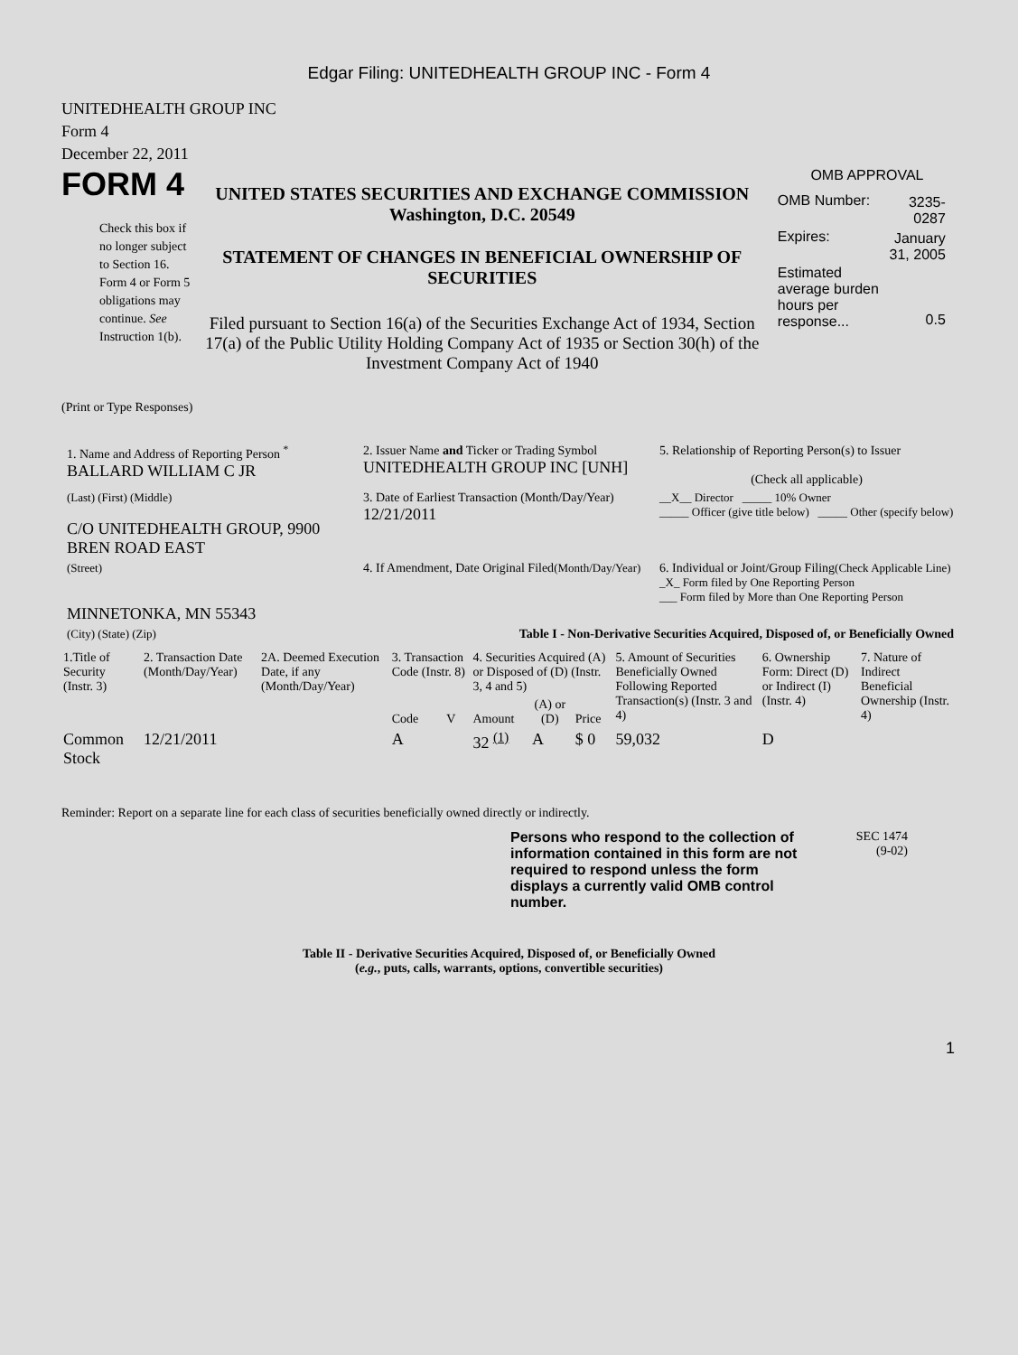Edgar Filing: UNITEDHEALTH GROUP INC - Form 4
UNITEDHEALTH GROUP INC
Form 4
December 22, 2011
FORM 4
Check this box if no longer subject to Section 16. Form 4 or Form 5 obligations may continue. See Instruction 1(b).
UNITED STATES SECURITIES AND EXCHANGE COMMISSION
Washington, D.C. 20549
STATEMENT OF CHANGES IN BENEFICIAL OWNERSHIP OF SECURITIES
Filed pursuant to Section 16(a) of the Securities Exchange Act of 1934, Section 17(a) of the Public Utility Holding Company Act of 1935 or Section 30(h) of the Investment Company Act of 1940
OMB APPROVAL
| OMB Number: | 3235-0287 |
| Expires: | January 31, 2005 |
| Estimated average burden hours per response... | 0.5 |
(Print or Type Responses)
| 1. Name and Address of Reporting Person <sup>*</sup> BALLARD WILLIAM C JR | 2. Issuer Name and Ticker or Trading Symbol UNITEDHEALTH GROUP INC [UNH] | 5. Relationship of Reporting Person(s) to Issuer (Check all applicable) |
| (Last) (First) (Middle) C/O UNITEDHEALTH GROUP, 9900 BREN ROAD EAST | 3. Date of Earliest Transaction (Month/Day/Year) 12/21/2011 | __X__ Director _____ 10% Owner _____ Officer (give title below) _____ Other (specify below) |
| (Street) MINNETONKA, MN 55343 | 4. If Amendment, Date Original Filed (Month/Day/Year) | 6. Individual or Joint/Group Filing (Check Applicable Line) _X_ Form filed by One Reporting Person ___ Form filed by More than One Reporting Person |
| (City) (State) (Zip) | Table I - Non-Derivative Securities Acquired, Disposed of, or Beneficially Owned | |
| 1.Title of Security (Instr. 3) | 2. Transaction Date (Month/Day/Year) | 2A. Deemed Execution Date, if any (Month/Day/Year) | 3. Transaction Code (Instr. 8) | | 4. Securities Acquired (A) or Disposed of (D) (Instr. 3, 4 and 5) | | | 5. Amount of Securities Beneficially Owned Following Reported Transaction(s) (Instr. 3 and 4) | 6. Ownership Form: Direct (D) or Indirect (I) (Instr. 4) | 7. Nature of Indirect Beneficial Ownership (Instr. 4) |
| | | | Code | V | Amount | (A) or (D) | Price | | | |
| Common Stock | 12/21/2011 | | A | | 32 <sup>(1)</sup> | A | $ 0 | 59,032 | D | |
Reminder: Report on a separate line for each class of securities beneficially owned directly or indirectly.
Persons who respond to the collection of information contained in this form are not required to respond unless the form displays a currently valid OMB control number.
SEC 1474
(9-02)
Table II - Derivative Securities Acquired, Disposed of, or Beneficially Owned
(e.g., puts, calls, warrants, options, convertible securities)
1